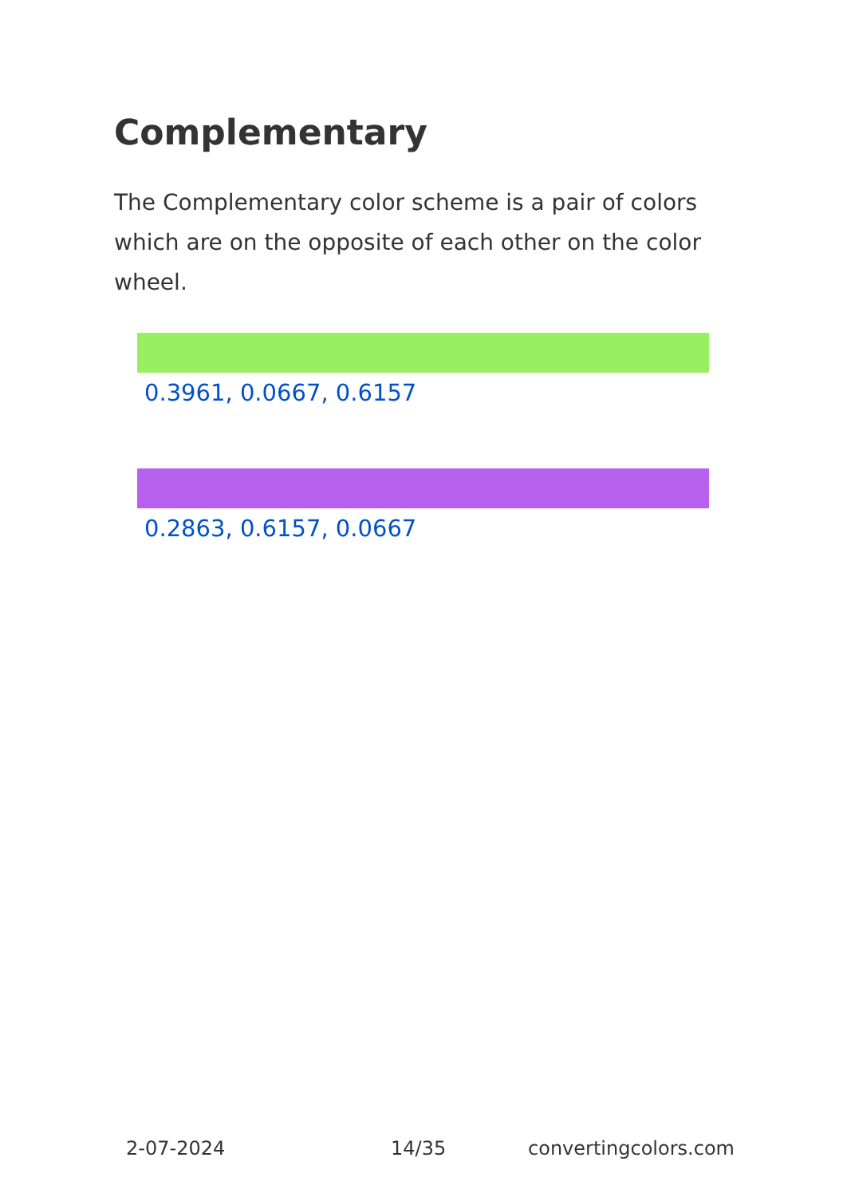Complementary
The Complementary color scheme is a pair of colors which are on the opposite of each other on the color wheel.
0.3961, 0.0667, 0.6157
0.2863, 0.6157, 0.0667
2-07-2024 14/35 convertingcolors.com